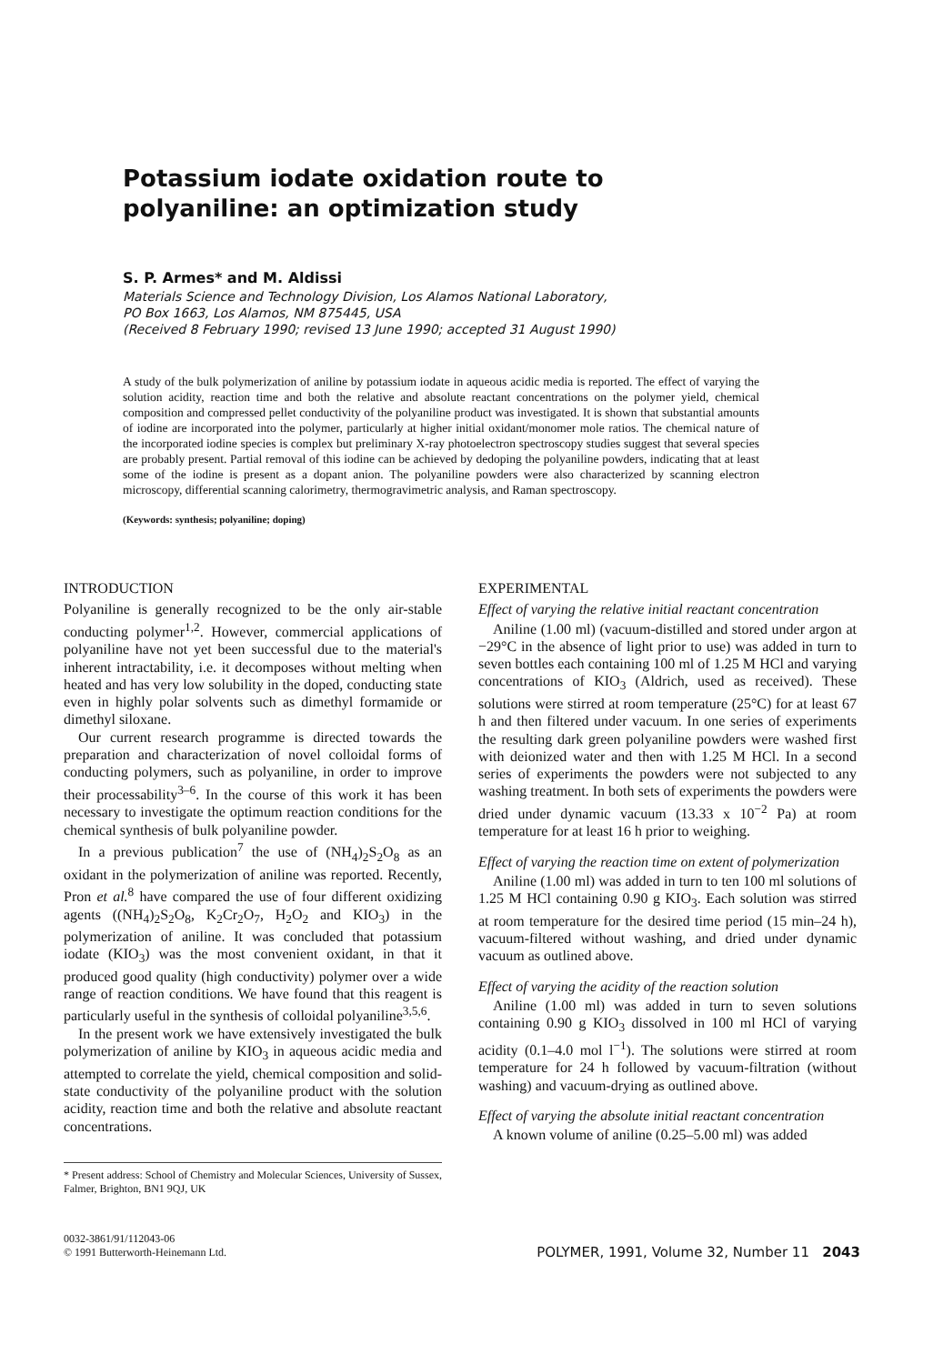Potassium iodate oxidation route to
polyaniline: an optimization study
S. P. Armes* and M. Aldissi
Materials Science and Technology Division, Los Alamos National Laboratory,
PO Box 1663, Los Alamos, NM 875445, USA
(Received 8 February 1990; revised 13 June 1990; accepted 31 August 1990)
A study of the bulk polymerization of aniline by potassium iodate in aqueous acidic media is reported. The effect of varying the solution acidity, reaction time and both the relative and absolute reactant concentrations on the polymer yield, chemical composition and compressed pellet conductivity of the polyaniline product was investigated. It is shown that substantial amounts of iodine are incorporated into the polymer, particularly at higher initial oxidant/monomer mole ratios. The chemical nature of the incorporated iodine species is complex but preliminary X-ray photoelectron spectroscopy studies suggest that several species are probably present. Partial removal of this iodine can be achieved by dedoping the polyaniline powders, indicating that at least some of the iodine is present as a dopant anion. The polyaniline powders were also characterized by scanning electron microscopy, differential scanning calorimetry, thermogravimetric analysis, and Raman spectroscopy.
(Keywords: synthesis; polyaniline; doping)
INTRODUCTION
Polyaniline is generally recognized to be the only air-stable conducting polymer<sup>1,2</sup>. However, commercial applications of polyaniline have not yet been successful due to the material's inherent intractability, i.e. it decomposes without melting when heated and has very low solubility in the doped, conducting state even in highly polar solvents such as dimethyl formamide or dimethyl siloxane.
Our current research programme is directed towards the preparation and characterization of novel colloidal forms of conducting polymers, such as polyaniline, in order to improve their processability<sup>3–6</sup>. In the course of this work it has been necessary to investigate the optimum reaction conditions for the chemical synthesis of bulk polyaniline powder.
In a previous publication<sup>7</sup> the use of (NH<sub>4</sub>)<sub>2</sub>S<sub>2</sub>O<sub>8</sub> as an oxidant in the polymerization of aniline was reported. Recently, Pron et al.<sup>8</sup> have compared the use of four different oxidizing agents ((NH<sub>4</sub>)<sub>2</sub>S<sub>2</sub>O<sub>8</sub>, K<sub>2</sub>Cr<sub>2</sub>O<sub>7</sub>, H<sub>2</sub>O<sub>2</sub> and KIO<sub>3</sub>) in the polymerization of aniline. It was concluded that potassium iodate (KIO<sub>3</sub>) was the most convenient oxidant, in that it produced good quality (high conductivity) polymer over a wide range of reaction conditions. We have found that this reagent is particularly useful in the synthesis of colloidal polyaniline<sup>3,5,6</sup>.
In the present work we have extensively investigated the bulk polymerization of aniline by KIO<sub>3</sub> in aqueous acidic media and attempted to correlate the yield, chemical composition and solid-state conductivity of the polyaniline product with the solution acidity, reaction time and both the relative and absolute reactant concentrations.
* Present address: School of Chemistry and Molecular Sciences, University of Sussex, Falmer, Brighton, BN1 9QJ, UK
EXPERIMENTAL
Effect of varying the relative initial reactant concentration
Aniline (1.00 ml) (vacuum-distilled and stored under argon at −29°C in the absence of light prior to use) was added in turn to seven bottles each containing 100 ml of 1.25 M HCl and varying concentrations of KIO<sub>3</sub> (Aldrich, used as received). These solutions were stirred at room temperature (25°C) for at least 67 h and then filtered under vacuum. In one series of experiments the resulting dark green polyaniline powders were washed first with deionized water and then with 1.25 M HCl. In a second series of experiments the powders were not subjected to any washing treatment. In both sets of experiments the powders were dried under dynamic vacuum (13.33 x 10<sup>−2</sup> Pa) at room temperature for at least 16 h prior to weighing.
Effect of varying the reaction time on extent of polymerization
Aniline (1.00 ml) was added in turn to ten 100 ml solutions of 1.25 M HCl containing 0.90 g KIO<sub>3</sub>. Each solution was stirred at room temperature for the desired time period (15 min–24 h), vacuum-filtered without washing, and dried under dynamic vacuum as outlined above.
Effect of varying the acidity of the reaction solution
Aniline (1.00 ml) was added in turn to seven solutions containing 0.90 g KIO<sub>3</sub> dissolved in 100 ml HCl of varying acidity (0.1–4.0 mol l<sup>−1</sup>). The solutions were stirred at room temperature for 24 h followed by vacuum-filtration (without washing) and vacuum-drying as outlined above.
Effect of varying the absolute initial reactant concentration
A known volume of aniline (0.25–5.00 ml) was added
0032-3861/91/112043-06
© 1991 Butterworth-Heinemann Ltd.
POLYMER, 1991, Volume 32, Number 11 2043